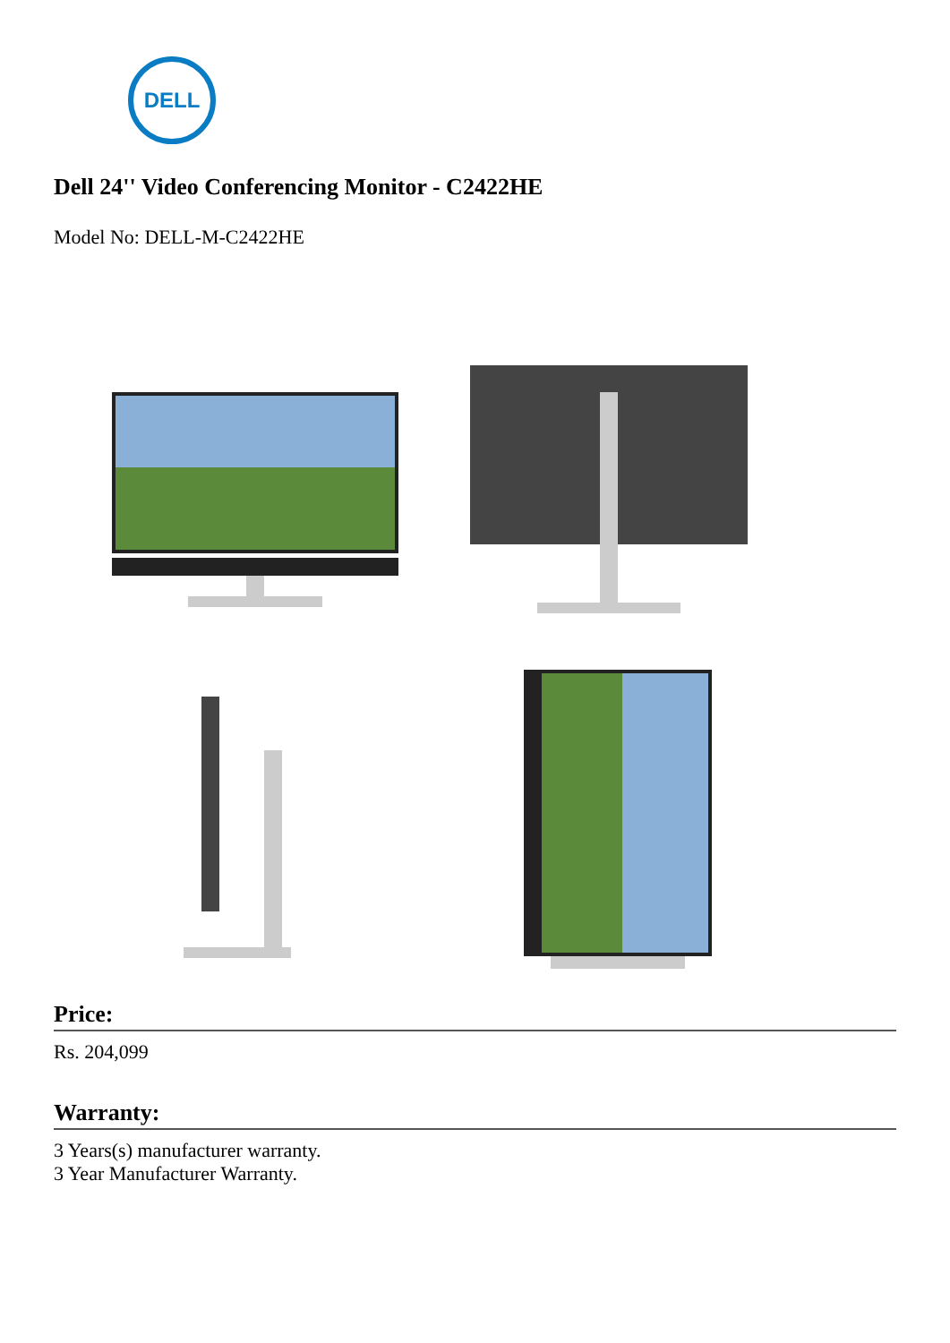DELL
Dell 24'' Video Conferencing Monitor - C2422HE
Model No: DELL-M-C2422HE
Price:
Rs. 204,099
Warranty:
3 Years(s) manufacturer warranty.
3 Year Manufacturer Warranty.